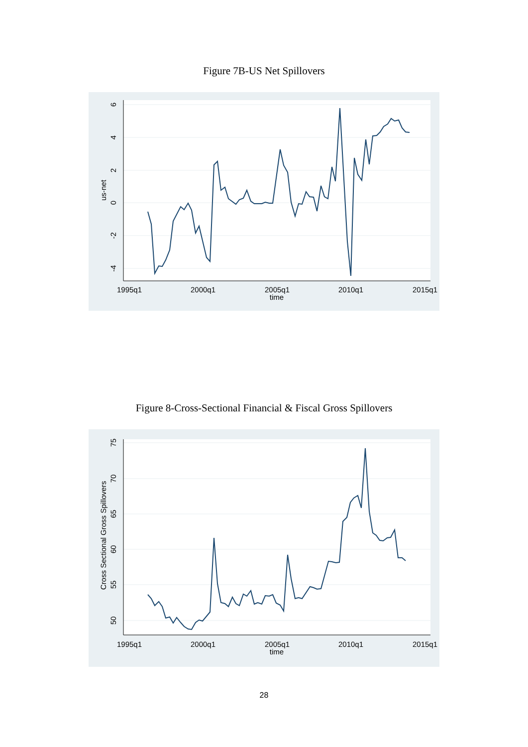Figure 7B-US Net Spillovers
6
4
2
0
-2
-4
us-net
1995q1
2000q1
2005q1
2010q1
2015q1
time
Figure 8-Cross-Sectional Financial & Fiscal Gross Spillovers
75
70
65
60
55
50
Cross Sectional Gross Spillovers
1995q1
2000q1
2005q1
2010q1
2015q1
time
28